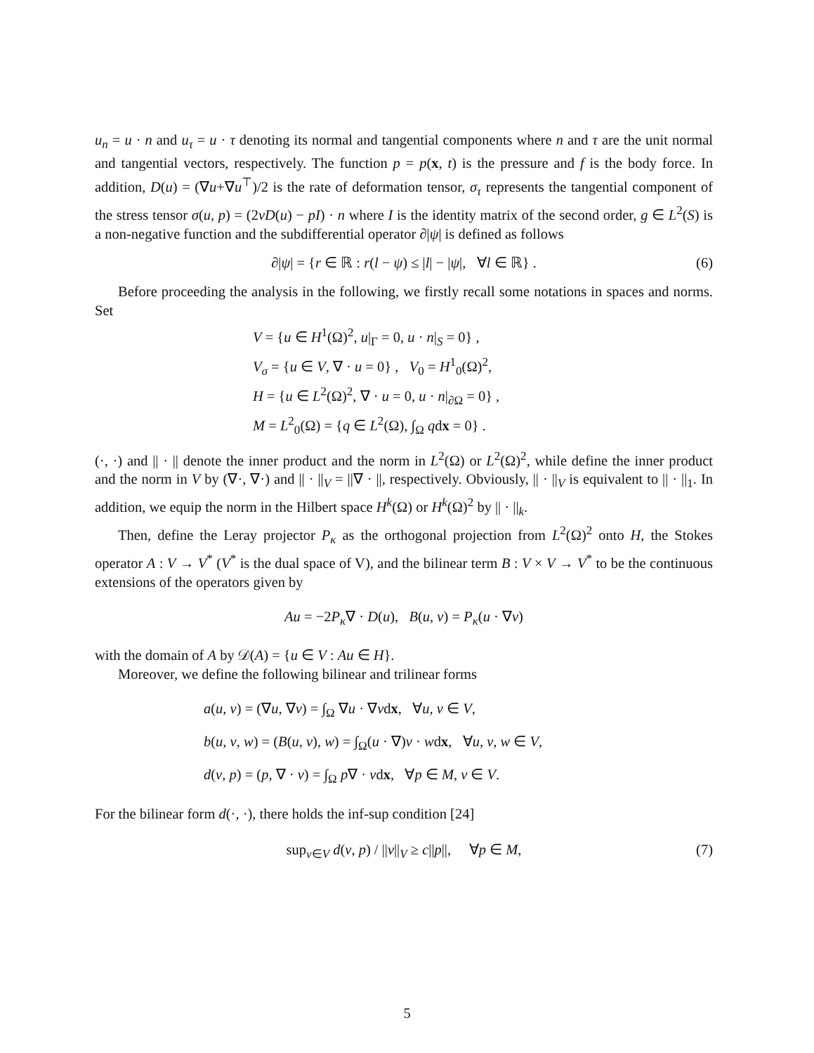u<sub>n</sub> = u · n and u<sub>τ</sub> = u · τ denoting its normal and tangential components where n and τ are the unit normal and tangential vectors, respectively. The function p = p(x, t) is the pressure and f is the body force. In addition, D(u) = (∇u+∇u<sup>⊤</sup>)/2 is the rate of deformation tensor, σ<sub>τ</sub> represents the tangential component of the stress tensor σ(u, p) = (2νD(u) − pI) · n where I is the identity matrix of the second order, g ∈ L<sup>2</sup>(S) is a non-negative function and the subdifferential operator ∂|ψ| is defined as follows
∂|ψ| = {r ∈ ℝ : r(l − ψ) ≤ |l| − |ψ|, ∀l ∈ ℝ} . (6)
Before proceeding the analysis in the following, we firstly recall some notations in spaces and norms. Set
V = {u ∈ H<sup>1</sup>(Ω)<sup>2</sup>, u|<sub>Γ</sub> = 0, u · n|<sub>S</sub> = 0} ,
V<sub>σ</sub> = {u ∈ V, ∇ · u = 0} , V<sub>0</sub> = H<sup>1</sup><sub>0</sub>(Ω)<sup>2</sup>,
H = {u ∈ L<sup>2</sup>(Ω)<sup>2</sup>, ∇ · u = 0, u · n|<sub>∂Ω</sub> = 0} ,
M = L<sup>2</sup><sub>0</sub>(Ω) = {q ∈ L<sup>2</sup>(Ω), ∫<sub>Ω</sub> qdx = 0} .
(·, ·) and || · || denote the inner product and the norm in L<sup>2</sup>(Ω) or L<sup>2</sup>(Ω)<sup>2</sup>, while define the inner product and the norm in V by (∇·, ∇·) and || · ||<sub>V</sub> = ||∇ · ||, respectively. Obviously, || · ||<sub>V</sub> is equivalent to || · ||<sub>1</sub>. In addition, we equip the norm in the Hilbert space H<sup>k</sup>(Ω) or H<sup>k</sup>(Ω)<sup>2</sup> by || · ||<sub>k</sub>.
Then, define the Leray projector P<sub>κ</sub> as the orthogonal projection from L<sup>2</sup>(Ω)<sup>2</sup> onto H, the Stokes operator A : V → V<sup>*</sup> (V<sup>*</sup> is the dual space of V), and the bilinear term B : V × V → V<sup>*</sup> to be the continuous extensions of the operators given by
Au = −2P<sub>κ</sub>∇ · D(u), B(u, v) = P<sub>κ</sub>(u · ∇v)
with the domain of A by 𝒟(A) = {u ∈ V : Au ∈ H}.
Moreover, we define the following bilinear and trilinear forms
a(u, v) = (∇u, ∇v) = ∫<sub>Ω</sub> ∇u · ∇vdx, ∀u, v ∈ V,
b(u, v, w) = (B(u, v), w) = ∫<sub>Ω</sub>(u · ∇)v · wdx, ∀u, v, w ∈ V,
d(v, p) = (p, ∇ · v) = ∫<sub>Ω</sub> p∇ · vdx, ∀p ∈ M, v ∈ V.
For the bilinear form d(·, ·), there holds the inf-sup condition [24]
sup<sub>v∈V</sub> d(v, p) / ||v||<sub>V</sub> ≥ c||p||, ∀p ∈ M, (7)
5